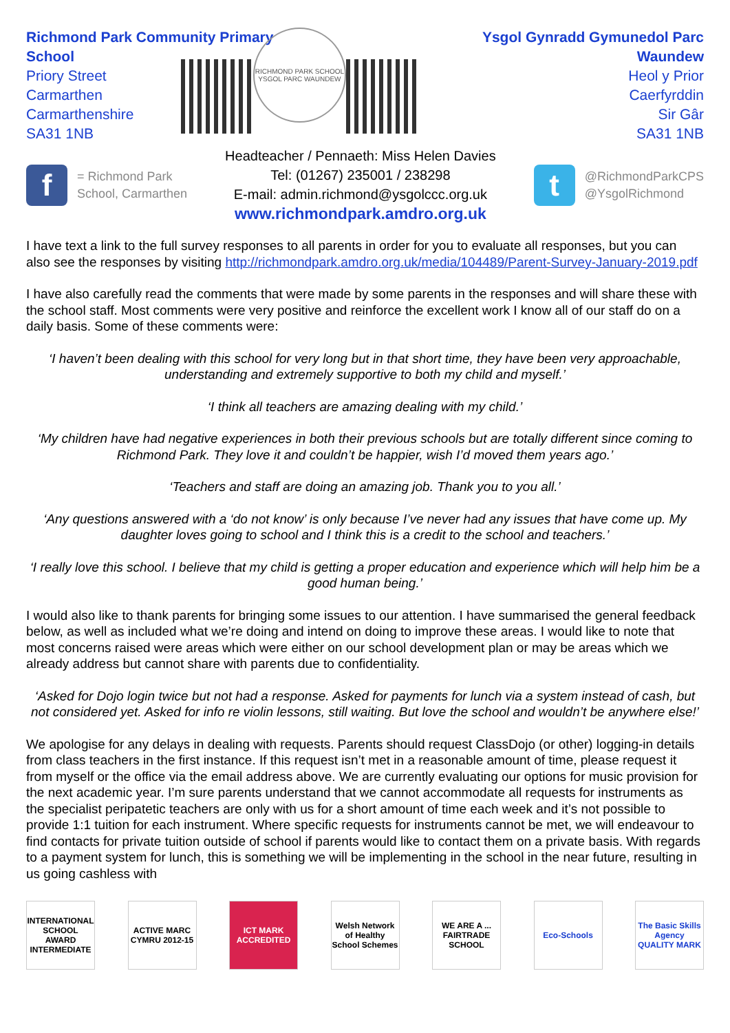Richmond Park Community Primary School
Priory Street
Carmarthen
Carmarthenshire
SA31 1NB
RICHMOND PARK SCHOOL
YSGOL PARC WAUNDEW
Ysgol Gynradd Gymunedol Parc Waundew
Heol y Prior
Caerfyrddin
Sir Gâr
SA31 1NB
f
= Richmond Park
School, Carmarthen
Headteacher / Pennaeth: Miss Helen Davies
Tel: (01267) 235001 / 238298
E-mail: admin.richmond@ysgolccc.org.uk
www.richmondpark.amdro.org.uk
t
@RichmondParkCPS
@YsgolRichmond
I have text a link to the full survey responses to all parents in order for you to evaluate all responses, but you can also see the responses by visiting http://richmondpark.amdro.org.uk/media/104489/Parent-Survey-January-2019.pdf
I have also carefully read the comments that were made by some parents in the responses and will share these with the school staff. Most comments were very positive and reinforce the excellent work I know all of our staff do on a daily basis. Some of these comments were:
‘I haven’t been dealing with this school for very long but in that short time, they have been very approachable, understanding and extremely supportive to both my child and myself.’
‘I think all teachers are amazing dealing with my child.’
‘My children have had negative experiences in both their previous schools but are totally different since coming to Richmond Park. They love it and couldn’t be happier, wish I’d moved them years ago.’
‘Teachers and staff are doing an amazing job. Thank you to you all.’
‘Any questions answered with a ‘do not know’ is only because I’ve never had any issues that have come up. My daughter loves going to school and I think this is a credit to the school and teachers.’
‘I really love this school. I believe that my child is getting a proper education and experience which will help him be a good human being.’
I would also like to thank parents for bringing some issues to our attention. I have summarised the general feedback below, as well as included what we’re doing and intend on doing to improve these areas. I would like to note that most concerns raised were areas which were either on our school development plan or may be areas which we already address but cannot share with parents due to confidentiality.
‘Asked for Dojo login twice but not had a response. Asked for payments for lunch via a system instead of cash, but not considered yet. Asked for info re violin lessons, still waiting. But love the school and wouldn’t be anywhere else!’
We apologise for any delays in dealing with requests. Parents should request ClassDojo (or other) logging-in details from class teachers in the first instance. If this request isn’t met in a reasonable amount of time, please request it from myself or the office via the email address above. We are currently evaluating our options for music provision for the next academic year. I’m sure parents understand that we cannot accommodate all requests for instruments as the specialist peripatetic teachers are only with us for a short amount of time each week and it’s not possible to provide 1:1 tuition for each instrument. Where specific requests for instruments cannot be met, we will endeavour to find contacts for private tuition outside of school if parents would like to contact them on a private basis. With regards to a payment system for lunch, this is something we will be implementing in the school in the near future, resulting in us going cashless with
INTERNATIONAL SCHOOL AWARD INTERMEDIATE
ACTIVE MARC CYMRU 2012-15
ICT MARK ACCREDITED
Welsh Network of Healthy School Schemes
WE ARE A ... FAIRTRADE SCHOOL
Eco-Schools The Basic Skills Agency QUALITY MARK